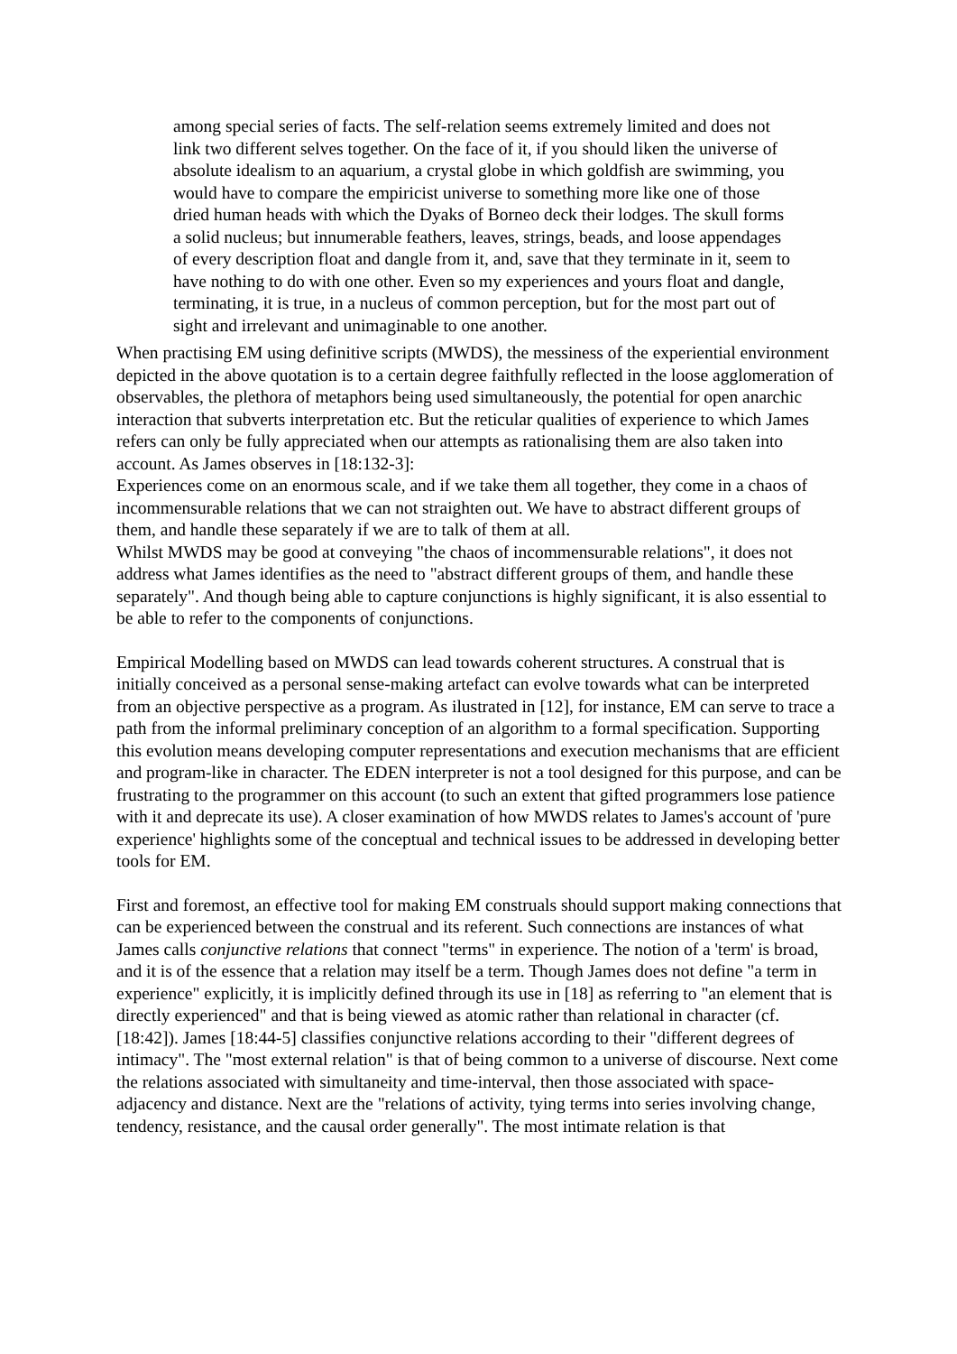among special series of facts. The self-relation seems extremely limited and does not link two different selves together. On the face of it, if you should liken the universe of absolute idealism to an aquarium, a crystal globe in which goldfish are swimming, you would have to compare the empiricist universe to something more like one of those dried human heads with which the Dyaks of Borneo deck their lodges. The skull forms a solid nucleus; but innumerable feathers, leaves, strings, beads, and loose appendages of every description float and dangle from it, and, save that they terminate in it, seem to have nothing to do with one other. Even so my experiences and yours float and dangle, terminating, it is true, in a nucleus of common perception, but for the most part out of sight and irrelevant and unimaginable to one another.
When practising EM using definitive scripts (MWDS), the messiness of the experiential environment depicted in the above quotation is to a certain degree faithfully reflected in the loose agglomeration of observables, the plethora of metaphors being used simultaneously, the potential for open anarchic interaction that subverts interpretation etc. But the reticular qualities of experience to which James refers can only be fully appreciated when our attempts as rationalising them are also taken into account. As James observes in [18:132-3]:
Experiences come on an enormous scale, and if we take them all together, they come in a chaos of incommensurable relations that we can not straighten out. We have to abstract different groups of them, and handle these separately if we are to talk of them at all.
Whilst MWDS may be good at conveying "the chaos of incommensurable relations", it does not address what James identifies as the need to "abstract different groups of them, and handle these separately". And though being able to capture conjunctions is highly significant, it is also essential to be able to refer to the components of conjunctions.
Empirical Modelling based on MWDS can lead towards coherent structures. A construal that is initially conceived as a personal sense-making artefact can evolve towards what can be interpreted from an objective perspective as a program. As ilustrated in [12], for instance, EM can serve to trace a path from the informal preliminary conception of an algorithm to a formal specification. Supporting this evolution means developing computer representations and execution mechanisms that are efficient and program-like in character. The EDEN interpreter is not a tool designed for this purpose, and can be frustrating to the programmer on this account (to such an extent that gifted programmers lose patience with it and deprecate its use). A closer examination of how MWDS relates to James's account of 'pure experience' highlights some of the conceptual and technical issues to be addressed in developing better tools for EM.
First and foremost, an effective tool for making EM construals should support making connections that can be experienced between the construal and its referent. Such connections are instances of what James calls conjunctive relations that connect "terms" in experience. The notion of a 'term' is broad, and it is of the essence that a relation may itself be a term. Though James does not define "a term in experience" explicitly, it is implicitly defined through its use in [18] as referring to "an element that is directly experienced" and that is being viewed as atomic rather than relational in character (cf. [18:42]). James [18:44-5] classifies conjunctive relations according to their "different degrees of intimacy". The "most external relation" is that of being common to a universe of discourse. Next come the relations associated with simultaneity and time-interval, then those associated with space-adjacency and distance. Next are the "relations of activity, tying terms into series involving change, tendency, resistance, and the causal order generally". The most intimate relation is that